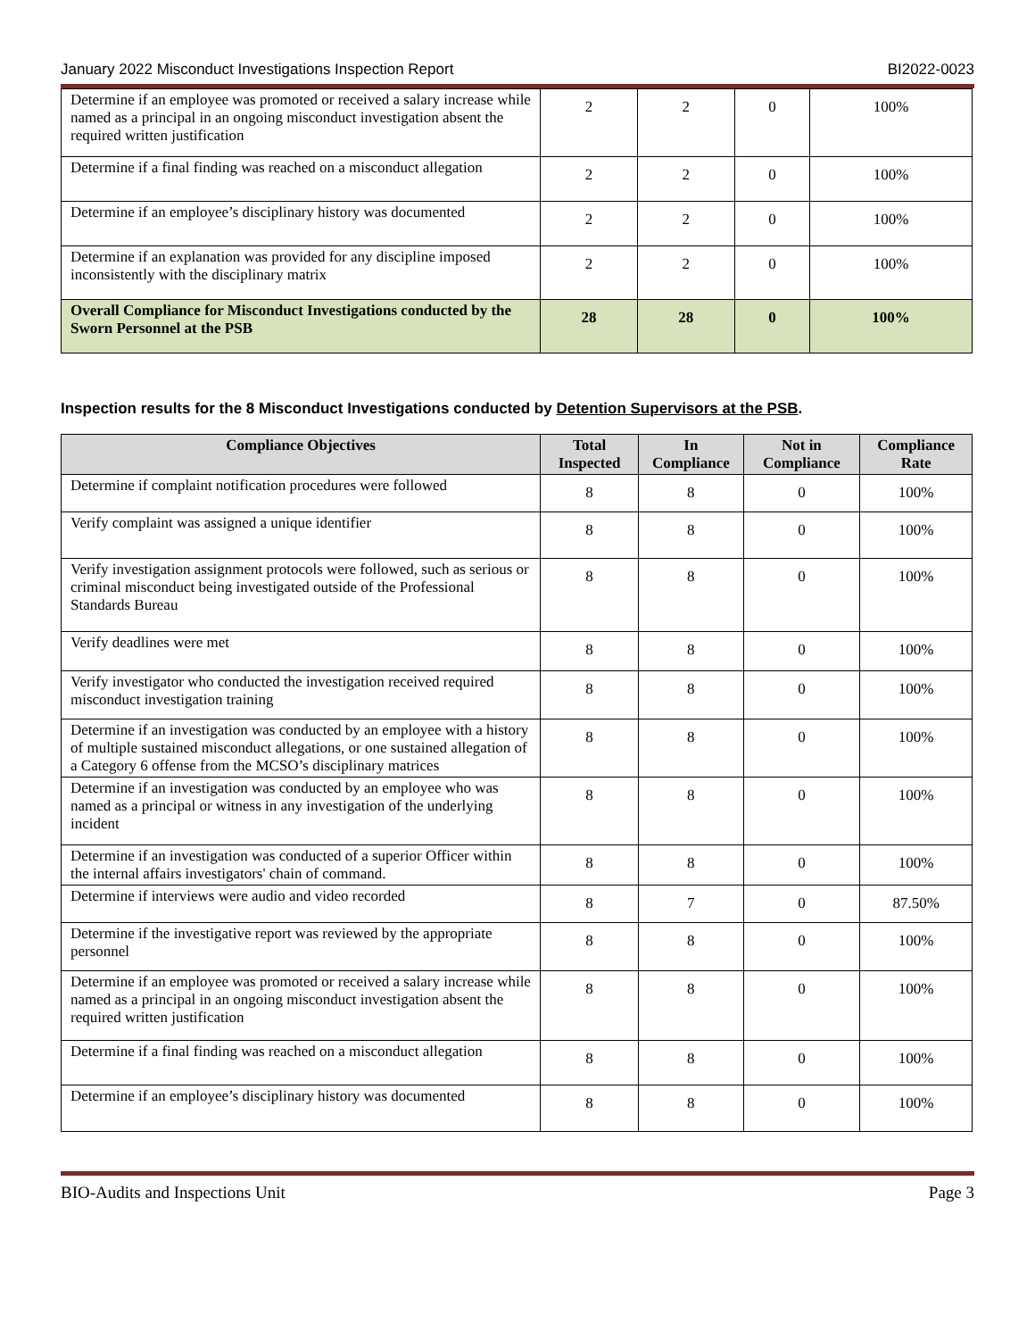January 2022 Misconduct Investigations Inspection Report BI2022-0023
| Determine if an employee was promoted or received a salary increase while named as a principal in an ongoing misconduct investigation absent the required written justification | 2 | 2 | 0 | 100% |
| Determine if a final finding was reached on a misconduct allegation | 2 | 2 | 0 | 100% |
| Determine if an employee’s disciplinary history was documented | 2 | 2 | 0 | 100% |
| Determine if an explanation was provided for any discipline imposed inconsistently with the disciplinary matrix | 2 | 2 | 0 | 100% |
| Overall Compliance for Misconduct Investigations conducted by the Sworn Personnel at the PSB | 28 | 28 | 0 | 100% |
Inspection results for the 8 Misconduct Investigations conducted by Detention Supervisors at the PSB.
| Compliance Objectives | Total Inspected | In Compliance | Not in Compliance | Compliance Rate |
| --- | --- | --- | --- | --- |
| Determine if complaint notification procedures were followed | 8 | 8 | 0 | 100% |
| Verify complaint was assigned a unique identifier | 8 | 8 | 0 | 100% |
| Verify investigation assignment protocols were followed, such as serious or criminal misconduct being investigated outside of the Professional Standards Bureau | 8 | 8 | 0 | 100% |
| Verify deadlines were met | 8 | 8 | 0 | 100% |
| Verify investigator who conducted the investigation received required misconduct investigation training | 8 | 8 | 0 | 100% |
| Determine if an investigation was conducted by an employee with a history of multiple sustained misconduct allegations, or one sustained allegation of a Category 6 offense from the MCSO’s disciplinary matrices | 8 | 8 | 0 | 100% |
| Determine if an investigation was conducted by an employee who was named as a principal or witness in any investigation of the underlying incident | 8 | 8 | 0 | 100% |
| Determine if an investigation was conducted of a superior Officer within the internal affairs investigators' chain of command. | 8 | 8 | 0 | 100% |
| Determine if interviews were audio and video recorded | 8 | 7 | 0 | 87.50% |
| Determine if the investigative report was reviewed by the appropriate personnel | 8 | 8 | 0 | 100% |
| Determine if an employee was promoted or received a salary increase while named as a principal in an ongoing misconduct investigation absent the required written justification | 8 | 8 | 0 | 100% |
| Determine if a final finding was reached on a misconduct allegation | 8 | 8 | 0 | 100% |
| Determine if an employee’s disciplinary history was documented | 8 | 8 | 0 | 100% |
BIO-Audits and Inspections Unit Page 3